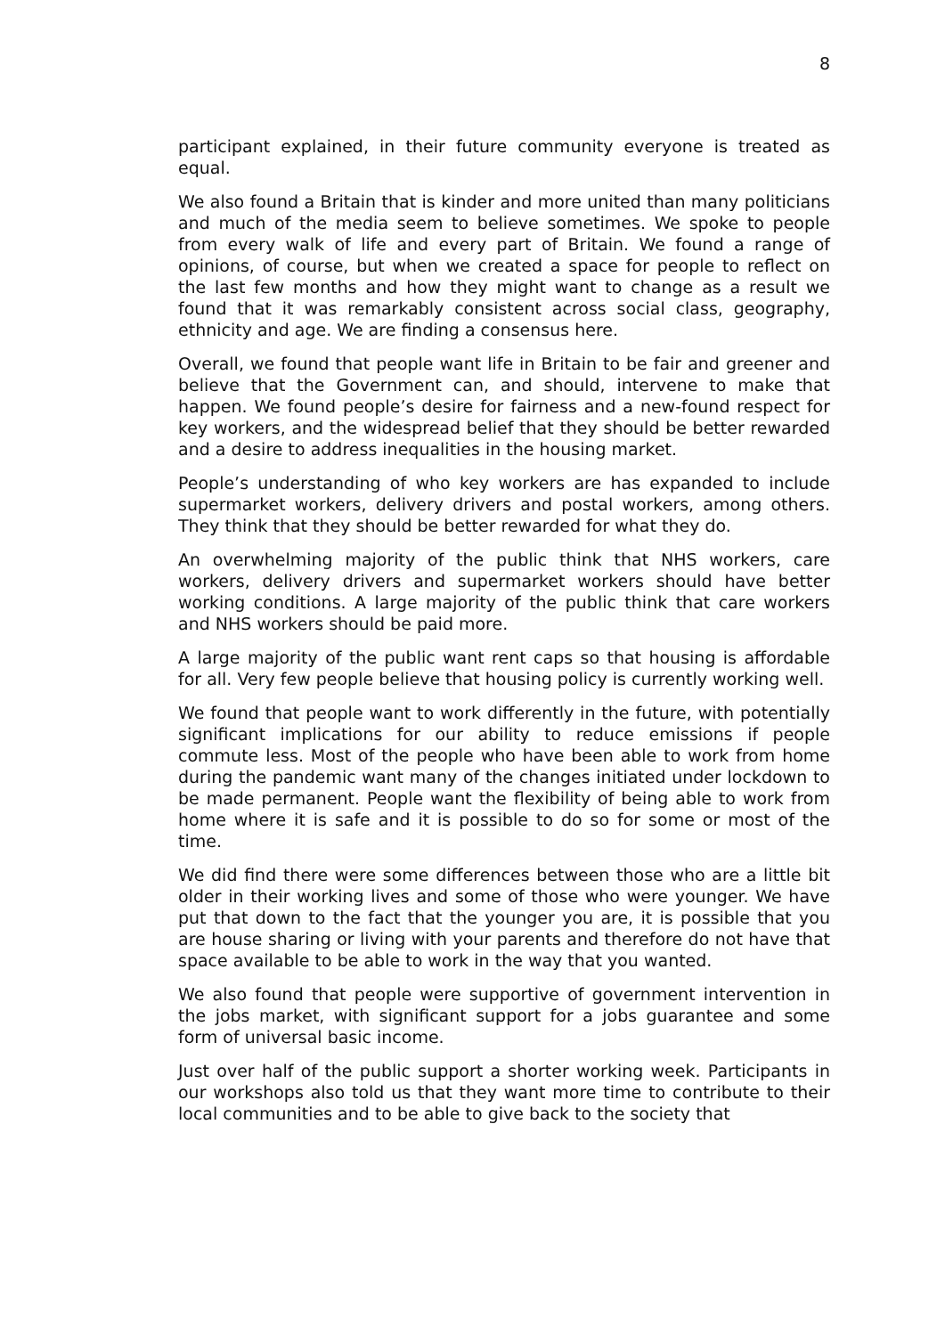8
participant explained, in their future community everyone is treated as equal.
We also found a Britain that is kinder and more united than many politicians and much of the media seem to believe sometimes. We spoke to people from every walk of life and every part of Britain. We found a range of opinions, of course, but when we created a space for people to reflect on the last few months and how they might want to change as a result we found that it was remarkably consistent across social class, geography, ethnicity and age. We are finding a consensus here.
Overall, we found that people want life in Britain to be fair and greener and believe that the Government can, and should, intervene to make that happen. We found people’s desire for fairness and a new-found respect for key workers, and the widespread belief that they should be better rewarded and a desire to address inequalities in the housing market.
People’s understanding of who key workers are has expanded to include supermarket workers, delivery drivers and postal workers, among others. They think that they should be better rewarded for what they do.
An overwhelming majority of the public think that NHS workers, care workers, delivery drivers and supermarket workers should have better working conditions. A large majority of the public think that care workers and NHS workers should be paid more.
A large majority of the public want rent caps so that housing is affordable for all. Very few people believe that housing policy is currently working well.
We found that people want to work differently in the future, with potentially significant implications for our ability to reduce emissions if people commute less. Most of the people who have been able to work from home during the pandemic want many of the changes initiated under lockdown to be made permanent. People want the flexibility of being able to work from home where it is safe and it is possible to do so for some or most of the time.
We did find there were some differences between those who are a little bit older in their working lives and some of those who were younger. We have put that down to the fact that the younger you are, it is possible that you are house sharing or living with your parents and therefore do not have that space available to be able to work in the way that you wanted.
We also found that people were supportive of government intervention in the jobs market, with significant support for a jobs guarantee and some form of universal basic income.
Just over half of the public support a shorter working week. Participants in our workshops also told us that they want more time to contribute to their local communities and to be able to give back to the society that